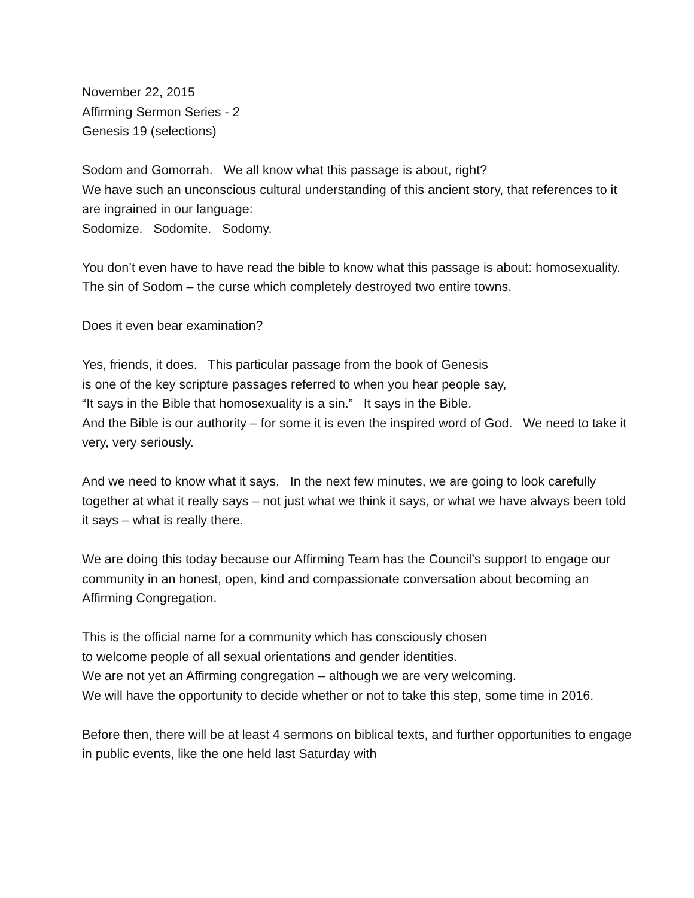November 22, 2015
Affirming Sermon Series - 2
Genesis 19 (selections)
Sodom and Gomorrah. We all know what this passage is about, right?
We have such an unconscious cultural understanding of this ancient story, that references to it are ingrained in our language:
Sodomize. Sodomite. Sodomy.
You don’t even have to have read the bible to know what this passage is about: homosexuality. The sin of Sodom – the curse which completely destroyed two entire towns.
Does it even bear examination?
Yes, friends, it does. This particular passage from the book of Genesis
is one of the key scripture passages referred to when you hear people say,
“It says in the Bible that homosexuality is a sin.” It says in the Bible.
And the Bible is our authority – for some it is even the inspired word of God. We need to take it very, very seriously.
And we need to know what it says. In the next few minutes, we are going to look carefully together at what it really says – not just what we think it says, or what we have always been told it says – what is really there.
We are doing this today because our Affirming Team has the Council’s support to engage our community in an honest, open, kind and compassionate conversation about becoming an Affirming Congregation.
This is the official name for a community which has consciously chosen
to welcome people of all sexual orientations and gender identities.
We are not yet an Affirming congregation – although we are very welcoming.
We will have the opportunity to decide whether or not to take this step, some time in 2016.
Before then, there will be at least 4 sermons on biblical texts, and further opportunities to engage in public events, like the one held last Saturday with